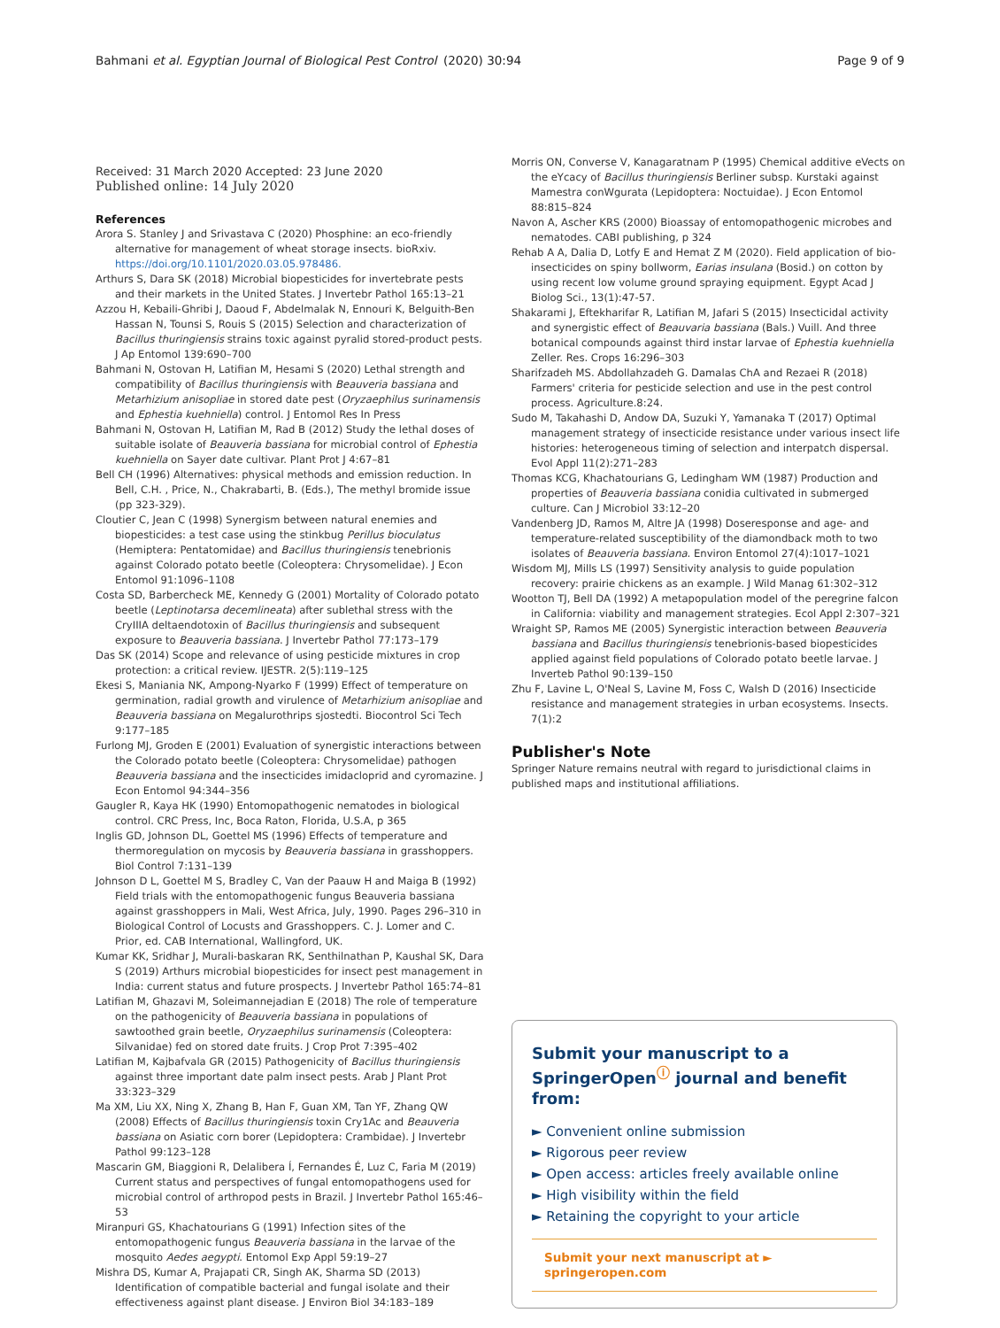Bahmani et al. Egyptian Journal of Biological Pest Control (2020) 30:94 Page 9 of 9
Received: 31 March 2020 Accepted: 23 June 2020
Published online: 14 July 2020
References
Arora S. Stanley J and Srivastava C (2020) Phosphine: an eco-friendly alternative for management of wheat storage insects. bioRxiv. https://doi.org/10.1101/2020.03.05.978486.
Arthurs S, Dara SK (2018) Microbial biopesticides for invertebrate pests and their markets in the United States. J Invertebr Pathol 165:13–21
Azzou H, Kebaili-Ghribi J, Daoud F, Abdelmalak N, Ennouri K, Belguith-Ben Hassan N, Tounsi S, Rouis S (2015) Selection and characterization of Bacillus thuringiensis strains toxic against pyralid stored-product pests. J Ap Entomol 139:690–700
Bahmani N, Ostovan H, Latifian M, Hesami S (2020) Lethal strength and compatibility of Bacillus thuringiensis with Beauveria bassiana and Metarhizium anisopliae in stored date pest (Oryzaephilus surinamensis and Ephestia kuehniella) control. J Entomol Res In Press
Bahmani N, Ostovan H, Latifian M, Rad B (2012) Study the lethal doses of suitable isolate of Beauveria bassiana for microbial control of Ephestia kuehniella on Sayer date cultivar. Plant Prot J 4:67–81
Bell CH (1996) Alternatives: physical methods and emission reduction. In Bell, C.H. , Price, N., Chakrabarti, B. (Eds.), The methyl bromide issue (pp 323-329).
Cloutier C, Jean C (1998) Synergism between natural enemies and biopesticides: a test case using the stinkbug Perillus bioculatus (Hemiptera: Pentatomidae) and Bacillus thuringiensis tenebrionis against Colorado potato beetle (Coleoptera: Chrysomelidae). J Econ Entomol 91:1096–1108
Costa SD, Barbercheck ME, Kennedy G (2001) Mortality of Colorado potato beetle (Leptinotarsa decemlineata) after sublethal stress with the CryIIIA deltaendotoxin of Bacillus thuringiensis and subsequent exposure to Beauveria bassiana. J Invertebr Pathol 77:173–179
Das SK (2014) Scope and relevance of using pesticide mixtures in crop protection: a critical review. IJESTR. 2(5):119–125
Ekesi S, Maniania NK, Ampong-Nyarko F (1999) Effect of temperature on germination, radial growth and virulence of Metarhizium anisopliae and Beauveria bassiana on Megalurothrips sjostedti. Biocontrol Sci Tech 9:177–185
Furlong MJ, Groden E (2001) Evaluation of synergistic interactions between the Colorado potato beetle (Coleoptera: Chrysomelidae) pathogen Beauveria bassiana and the insecticides imidacloprid and cyromazine. J Econ Entomol 94:344–356
Gaugler R, Kaya HK (1990) Entomopathogenic nematodes in biological control. CRC Press, Inc, Boca Raton, Florida, U.S.A, p 365
Inglis GD, Johnson DL, Goettel MS (1996) Effects of temperature and thermoregulation on mycosis by Beauveria bassiana in grasshoppers. Biol Control 7:131–139
Johnson D L, Goettel M S, Bradley C, Van der Paauw H and Maiga B (1992) Field trials with the entomopathogenic fungus Beauveria bassiana against grasshoppers in Mali, West Africa, July, 1990. Pages 296–310 in Biological Control of Locusts and Grasshoppers. C. J. Lomer and C. Prior, ed. CAB International, Wallingford, UK.
Kumar KK, Sridhar J, Murali-baskaran RK, Senthilnathan P, Kaushal SK, Dara S (2019) Arthurs microbial biopesticides for insect pest management in India: current status and future prospects. J Invertebr Pathol 165:74–81
Latifian M, Ghazavi M, Soleimannejadian E (2018) The role of temperature on the pathogenicity of Beauveria bassiana in populations of sawtoothed grain beetle, Oryzaephilus surinamensis (Coleoptera: Silvanidae) fed on stored date fruits. J Crop Prot 7:395–402
Latifian M, Kajbafvala GR (2015) Pathogenicity of Bacillus thuringiensis against three important date palm insect pests. Arab J Plant Prot 33:323–329
Ma XM, Liu XX, Ning X, Zhang B, Han F, Guan XM, Tan YF, Zhang QW (2008) Effects of Bacillus thuringiensis toxin Cry1Ac and Beauveria bassiana on Asiatic corn borer (Lepidoptera: Crambidae). J Invertebr Pathol 99:123–128
Mascarin GM, Biaggioni R, Delalibera Í, Fernandes É, Luz C, Faria M (2019) Current status and perspectives of fungal entomopathogens used for microbial control of arthropod pests in Brazil. J Invertebr Pathol 165:46–53
Miranpuri GS, Khachatourians G (1991) Infection sites of the entomopathogenic fungus Beauveria bassiana in the larvae of the mosquito Aedes aegypti. Entomol Exp Appl 59:19–27
Mishra DS, Kumar A, Prajapati CR, Singh AK, Sharma SD (2013) Identification of compatible bacterial and fungal isolate and their effectiveness against plant disease. J Environ Biol 34:183–189
Morris ON, Converse V, Kanagaratnam P (1995) Chemical additive eVects on the eYcacy of Bacillus thuringiensis Berliner subsp. Kurstaki against Mamestra conWgurata (Lepidoptera: Noctuidae). J Econ Entomol 88:815–824
Navon A, Ascher KRS (2000) Bioassay of entomopathogenic microbes and nematodes. CABI publishing, p 324
Rehab A A, Dalia D, Lotfy E and Hemat Z M (2020). Field application of bio-insecticides on spiny bollworm, Earias insulana (Bosid.) on cotton by using recent low volume ground spraying equipment. Egypt Acad J Biolog Sci., 13(1):47-57.
Shakarami J, Eftekharifar R, Latifian M, Jafari S (2015) Insecticidal activity and synergistic effect of Beauvaria bassiana (Bals.) Vuill. And three botanical compounds against third instar larvae of Ephestia kuehniella Zeller. Res. Crops 16:296–303
Sharifzadeh MS. Abdollahzadeh G. Damalas ChA and Rezaei R (2018) Farmers' criteria for pesticide selection and use in the pest control process. Agriculture.8:24.
Sudo M, Takahashi D, Andow DA, Suzuki Y, Yamanaka T (2017) Optimal management strategy of insecticide resistance under various insect life histories: heterogeneous timing of selection and interpatch dispersal. Evol Appl 11(2):271–283
Thomas KCG, Khachatourians G, Ledingham WM (1987) Production and properties of Beauveria bassiana conidia cultivated in submerged culture. Can J Microbiol 33:12–20
Vandenberg JD, Ramos M, Altre JA (1998) Doseresponse and age- and temperature-related susceptibility of the diamondback moth to two isolates of Beauveria bassiana. Environ Entomol 27(4):1017–1021
Wisdom MJ, Mills LS (1997) Sensitivity analysis to guide population recovery: prairie chickens as an example. J Wild Manag 61:302–312
Wootton TJ, Bell DA (1992) A metapopulation model of the peregrine falcon in California: viability and management strategies. Ecol Appl 2:307–321
Wraight SP, Ramos ME (2005) Synergistic interaction between Beauveria bassiana and Bacillus thuringiensis tenebrionis-based biopesticides applied against field populations of Colorado potato beetle larvae. J Inverteb Pathol 90:139–150
Zhu F, Lavine L, O'Neal S, Lavine M, Foss C, Walsh D (2016) Insecticide resistance and management strategies in urban ecosystems. Insects. 7(1):2
Publisher's Note
Springer Nature remains neutral with regard to jurisdictional claims in published maps and institutional affiliations.
Submit your manuscript to a SpringerOpen<sup>ⓘ</sup> journal and benefit from:
► Convenient online submission
► Rigorous peer review
► Open access: articles freely available online
► High visibility within the field
► Retaining the copyright to your article
Submit your next manuscript at ► springeropen.com